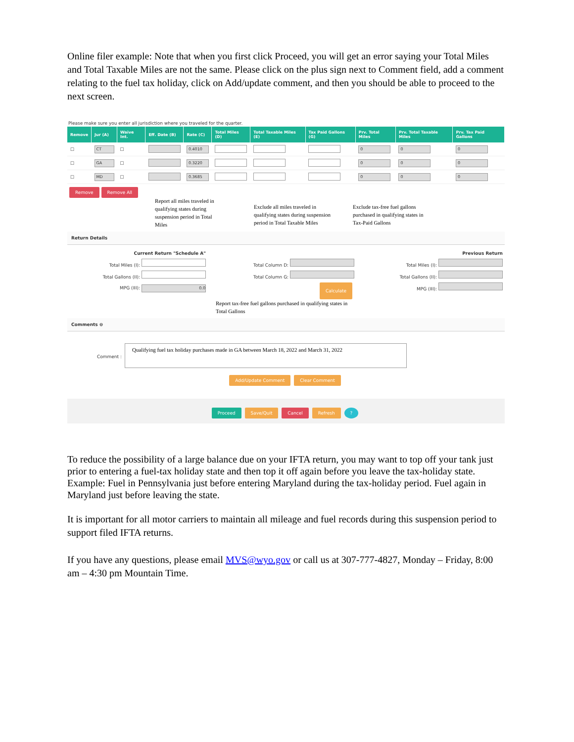Online filer example: Note that when you first click Proceed, you will get an error saying your Total Miles and Total Taxable Miles are not the same. Please click on the plus sign next to Comment field, add a comment relating to the fuel tax holiday, click on Add/update comment, and then you should be able to proceed to the next screen.
Please make sure you enter all jurisdiction where you traveled for the quarter.
| Remove | Jur (A) | Waive Int. | Eff. Date (B) | Rate (C) | Total Miles (D) | Total Taxable Miles (E) | Tax Paid Gallons (G) | Prv. Total Miles | Prv. Total Taxable Miles | Prv. Tax Paid Gallons |
| --- | --- | --- | --- | --- | --- | --- | --- | --- | --- | --- |
| ☐ | CT | ☐ | | 0.4010 | | | | 0 | 0 | 0 |
| ☐ | GA | ☐ | | 0.3220 | | | | 0 | 0 | 0 |
| ☐ | MD | ☐ | | 0.3685 | | | | 0 | 0 | 0 |
Remove Remove All
Report all miles traveled in qualifying states during suspension period in Total Miles
Exclude all miles traveled in qualifying states during suspension period in Total Taxable Miles
Exclude tax-free fuel gallons purchased in qualifying states in Tax-Paid Gallons
Return Details
Current Return "Schedule A"
Total Miles (I):
Total Gallons (II):
MPG (III): 0.0
Total Column D:
Total Column G:
Calculate
Report tax-free fuel gallons purchased in qualifying states in Total Gallons
Previous Return
Total Miles (I):
Total Gallons (II):
MPG (III):
Comments ⊖
Comment :
Qualifying fuel tax holiday purchases made in GA between March 18, 2022 and March 31, 2022
Add/Update Comment Clear Comment
Proceed Save/Quit Cancel Refresh ?
To reduce the possibility of a large balance due on your IFTA return, you may want to top off your tank just prior to entering a fuel-tax holiday state and then top it off again before you leave the tax-holiday state. Example: Fuel in Pennsylvania just before entering Maryland during the tax-holiday period. Fuel again in Maryland just before leaving the state.
It is important for all motor carriers to maintain all mileage and fuel records during this suspension period to support filed IFTA returns.
If you have any questions, please email MVS@wyo.gov or call us at 307-777-4827, Monday – Friday, 8:00 am – 4:30 pm Mountain Time.